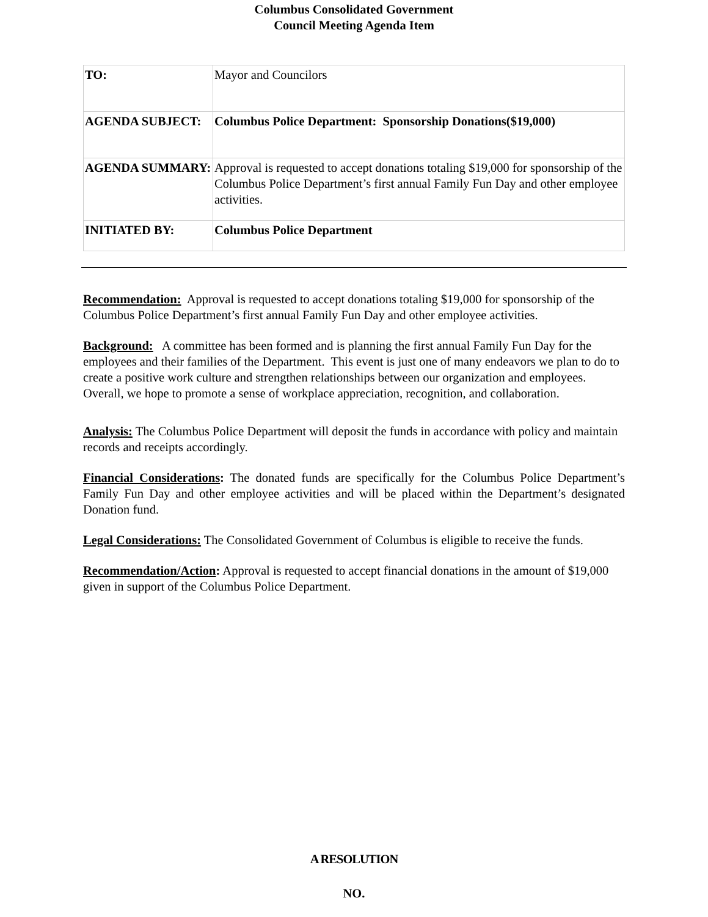Columbus Consolidated Government
Council Meeting Agenda Item
| TO: | Mayor and Councilors |
| AGENDA SUBJECT: | Columbus Police Department: Sponsorship Donations($19,000) |
| AGENDA SUMMARY: | Approval is requested to accept donations totaling $19,000 for sponsorship of the Columbus Police Department’s first annual Family Fun Day and other employee activities. |
| INITIATED BY: | Columbus Police Department |
Recommendation: Approval is requested to accept donations totaling $19,000 for sponsorship of the Columbus Police Department’s first annual Family Fun Day and other employee activities.
Background: A committee has been formed and is planning the first annual Family Fun Day for the employees and their families of the Department. This event is just one of many endeavors we plan to do to create a positive work culture and strengthen relationships between our organization and employees. Overall, we hope to promote a sense of workplace appreciation, recognition, and collaboration.
Analysis: The Columbus Police Department will deposit the funds in accordance with policy and maintain records and receipts accordingly.
Financial Considerations: The donated funds are specifically for the Columbus Police Department’s Family Fun Day and other employee activities and will be placed within the Department’s designated Donation fund.
Legal Considerations: The Consolidated Government of Columbus is eligible to receive the funds.
Recommendation/Action: Approval is requested to accept financial donations in the amount of $19,000 given in support of the Columbus Police Department.
A RESOLUTION
NO.